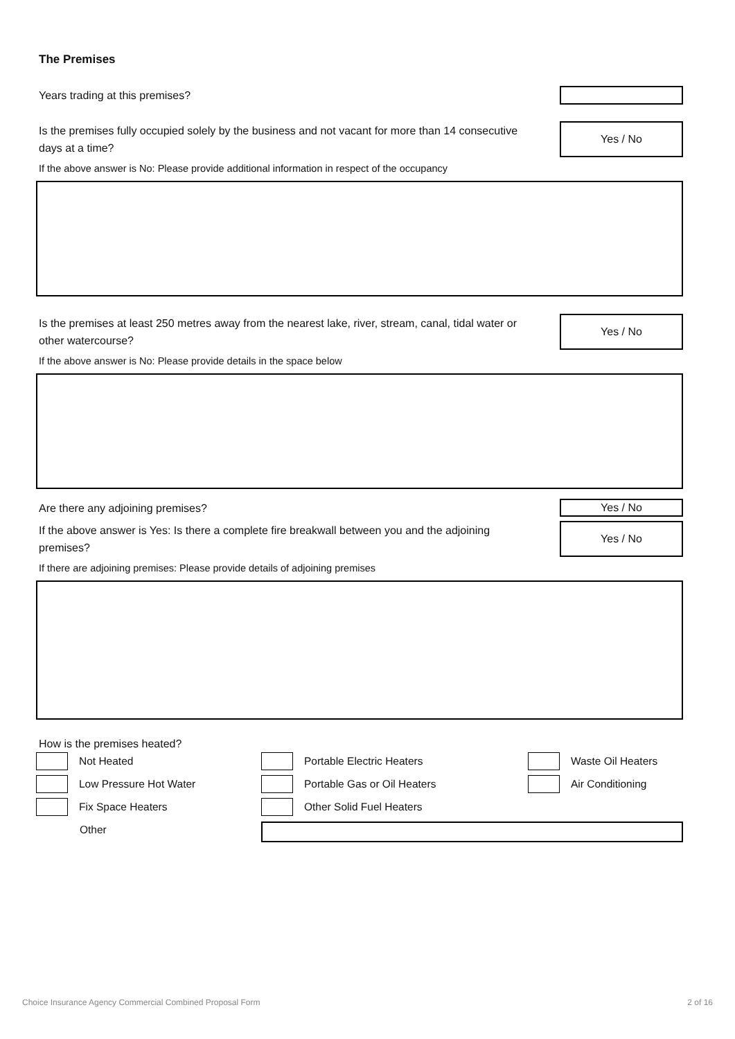The Premises
Years trading at this premises?
Is the premises fully occupied solely by the business and not vacant for more than 14 consecutive days at a time?
Yes / No
If the above answer is No: Please provide additional information in respect of the occupancy
Is the premises at least 250 metres away from the nearest lake, river, stream, canal, tidal water or other watercourse?
Yes / No
If the above answer is No: Please provide details in the space below
Are there any adjoining premises?
Yes / No
If the above answer is Yes: Is there a complete fire breakwall between you and the adjoining premises?
Yes / No
If there are adjoining premises: Please provide details of adjoining premises
How is the premises heated?
Not Heated
Portable Electric Heaters
Waste Oil Heaters
Low Pressure Hot Water
Portable Gas or Oil Heaters
Air Conditioning
Fix Space Heaters
Other Solid Fuel Heaters
Other
Choice Insurance Agency Commercial Combined Proposal Form 2 of 16